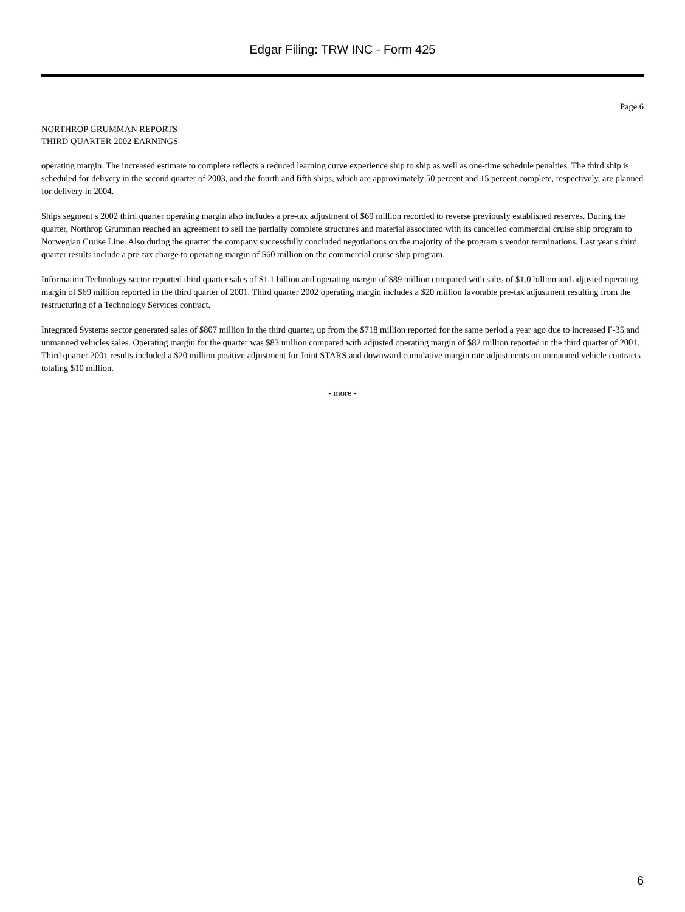Edgar Filing: TRW INC - Form 425
Page 6
NORTHROP GRUMMAN REPORTS
THIRD QUARTER 2002 EARNINGS
operating margin. The increased estimate to complete reflects a reduced learning curve experience ship to ship as well as one-time schedule penalties. The third ship is scheduled for delivery in the second quarter of 2003, and the fourth and fifth ships, which are approximately 50 percent and 15 percent complete, respectively, are planned for delivery in 2004.
Ships segment s 2002 third quarter operating margin also includes a pre-tax adjustment of $69 million recorded to reverse previously established reserves. During the quarter, Northrop Grumman reached an agreement to sell the partially complete structures and material associated with its cancelled commercial cruise ship program to Norwegian Cruise Line. Also during the quarter the company successfully concluded negotiations on the majority of the program s vendor terminations. Last year s third quarter results include a pre-tax charge to operating margin of $60 million on the commercial cruise ship program.
Information Technology sector reported third quarter sales of $1.1 billion and operating margin of $89 million compared with sales of $1.0 billion and adjusted operating margin of $69 million reported in the third quarter of 2001. Third quarter 2002 operating margin includes a $20 million favorable pre-tax adjustment resulting from the restructuring of a Technology Services contract.
Integrated Systems sector generated sales of $807 million in the third quarter, up from the $718 million reported for the same period a year ago due to increased F-35 and unmanned vehicles sales. Operating margin for the quarter was $83 million compared with adjusted operating margin of $82 million reported in the third quarter of 2001. Third quarter 2001 results included a $20 million positive adjustment for Joint STARS and downward cumulative margin rate adjustments on unmanned vehicle contracts totaling $10 million.
- more -
6